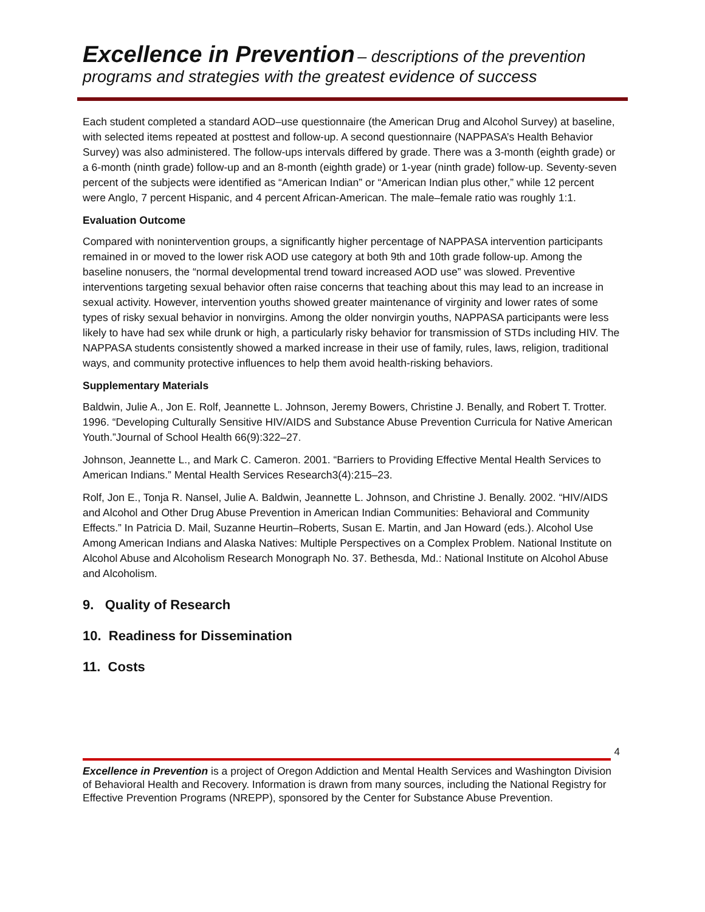Excellence in Prevention – descriptions of the prevention
programs and strategies with the greatest evidence of success
Each student completed a standard AOD–use questionnaire (the American Drug and Alcohol Survey) at baseline, with selected items repeated at posttest and follow-up. A second questionnaire (NAPPASA’s Health Behavior Survey) was also administered. The follow-ups intervals differed by grade. There was a 3-month (eighth grade) or a 6-month (ninth grade) follow-up and an 8-month (eighth grade) or 1-year (ninth grade) follow-up. Seventy-seven percent of the subjects were identified as “American Indian” or “American Indian plus other,” while 12 percent were Anglo, 7 percent Hispanic, and 4 percent African-American. The male–female ratio was roughly 1:1.
Evaluation Outcome
Compared with nonintervention groups, a significantly higher percentage of NAPPASA intervention participants remained in or moved to the lower risk AOD use category at both 9th and 10th grade follow-up. Among the baseline nonusers, the “normal developmental trend toward increased AOD use” was slowed. Preventive interventions targeting sexual behavior often raise concerns that teaching about this may lead to an increase in sexual activity. However, intervention youths showed greater maintenance of virginity and lower rates of some types of risky sexual behavior in nonvirgins. Among the older nonvirgin youths, NAPPASA participants were less likely to have had sex while drunk or high, a particularly risky behavior for transmission of STDs including HIV. The NAPPASA students consistently showed a marked increase in their use of family, rules, laws, religion, traditional ways, and community protective influences to help them avoid health-risking behaviors.
Supplementary Materials
Baldwin, Julie A., Jon E. Rolf, Jeannette L. Johnson, Jeremy Bowers, Christine J. Benally, and Robert T. Trotter. 1996. “Developing Culturally Sensitive HIV/AIDS and Substance Abuse Prevention Curricula for Native American Youth.”Journal of School Health 66(9):322–27.
Johnson, Jeannette L., and Mark C. Cameron. 2001. “Barriers to Providing Effective Mental Health Services to American Indians.” Mental Health Services Research3(4):215–23.
Rolf, Jon E., Tonja R. Nansel, Julie A. Baldwin, Jeannette L. Johnson, and Christine J. Benally. 2002. “HIV/AIDS and Alcohol and Other Drug Abuse Prevention in American Indian Communities: Behavioral and Community Effects.” In Patricia D. Mail, Suzanne Heurtin–Roberts, Susan E. Martin, and Jan Howard (eds.). Alcohol Use Among American Indians and Alaska Natives: Multiple Perspectives on a Complex Problem. National Institute on Alcohol Abuse and Alcoholism Research Monograph No. 37. Bethesda, Md.: National Institute on Alcohol Abuse and Alcoholism.
9. Quality of Research
10. Readiness for Dissemination
11. Costs
4
Excellence in Prevention is a project of Oregon Addiction and Mental Health Services and Washington Division of Behavioral Health and Recovery. Information is drawn from many sources, including the National Registry for Effective Prevention Programs (NREPP), sponsored by the Center for Substance Abuse Prevention.